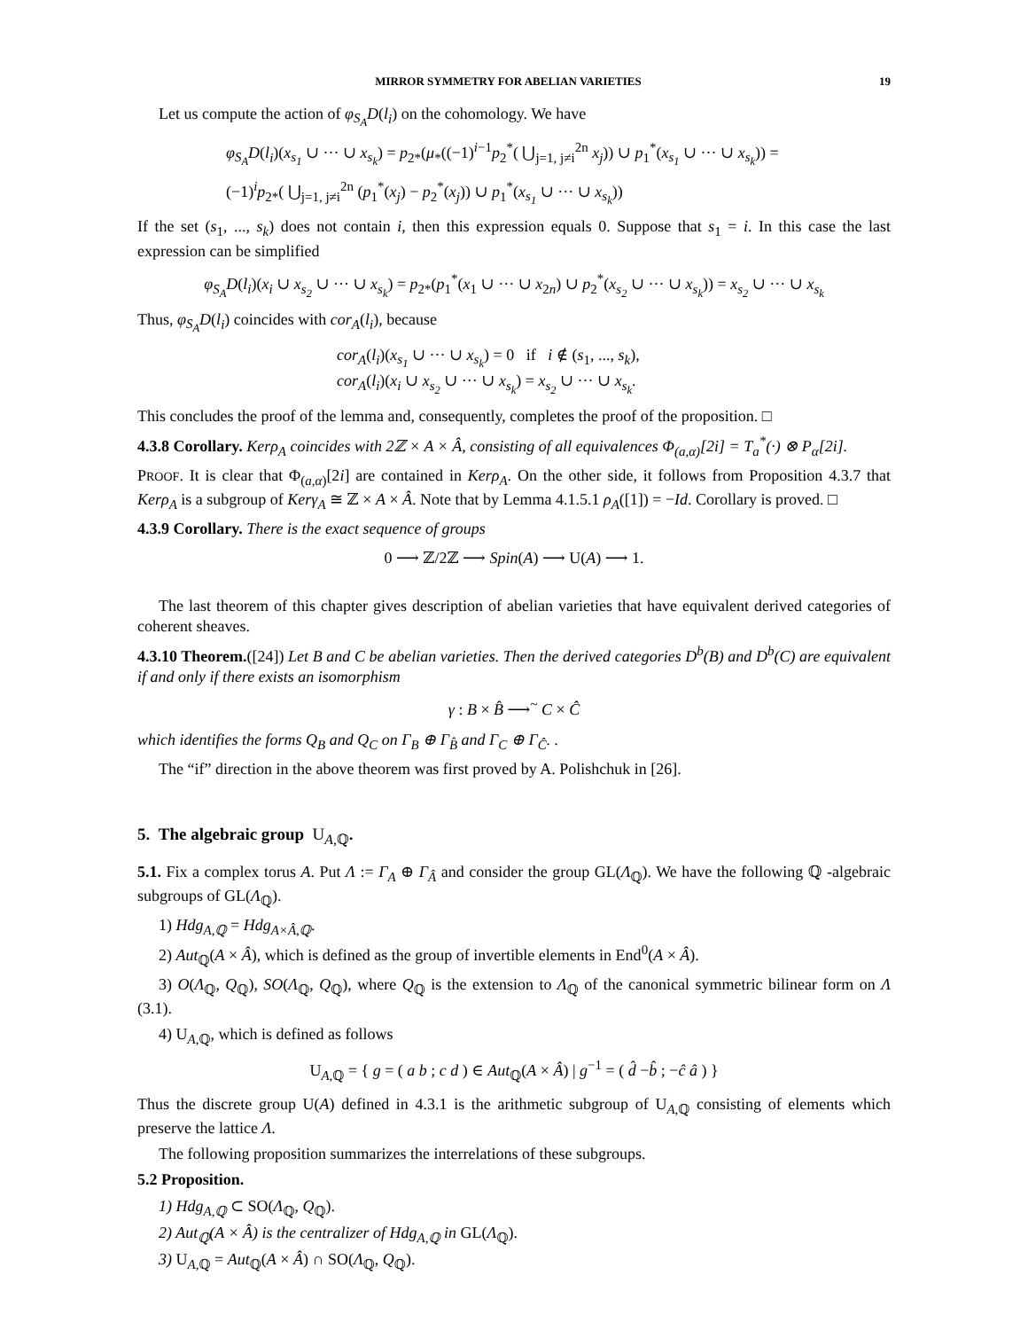MIRROR SYMMETRY FOR ABELIAN VARIETIES 19
Let us compute the action of φ<sub>S<sub>A</sub></sub>D(l<sub>i</sub>) on the cohomology. We have
φ<sub>S<sub>A</sub></sub>D(l<sub>i</sub>)(x<sub>s<sub>1</sub></sub> ∪ ··· ∪ x<sub>s<sub>k</sub></sub>) = p<sub>2*</sub>(μ<sub>*</sub>((−1)<sup>i−1</sup>p<sub>2</sub><sup>*</sup>( ⋃<sub>j=1, j≠i</sub><sup>2n</sup> x<sub>j</sub>)) ∪ p<sub>1</sub><sup>*</sup>(x<sub>s<sub>1</sub></sub> ∪ ··· ∪ x<sub>s<sub>k</sub></sub>)) =
(−1)<sup>i</sup>p<sub>2*</sub>( ⋃<sub>j=1, j≠i</sub><sup>2n</sup> (p<sub>1</sub><sup>*</sup>(x<sub>j</sub>) − p<sub>2</sub><sup>*</sup>(x<sub>j</sub>)) ∪ p<sub>1</sub><sup>*</sup>(x<sub>s<sub>1</sub></sub> ∪ ··· ∪ x<sub>s<sub>k</sub></sub>))
If the set (s<sub>1</sub>, ..., s<sub>k</sub>) does not contain i, then this expression equals 0. Suppose that s<sub>1</sub> = i. In this case the last expression can be simplified
φ<sub>S<sub>A</sub></sub>D(l<sub>i</sub>)(x<sub>i</sub> ∪ x<sub>s<sub>2</sub></sub> ∪ ··· ∪ x<sub>s<sub>k</sub></sub>) = p<sub>2*</sub>(p<sub>1</sub><sup>*</sup>(x<sub>1</sub> ∪ ··· ∪ x<sub>2n</sub>) ∪ p<sub>2</sub><sup>*</sup>(x<sub>s<sub>2</sub></sub> ∪ ··· ∪ x<sub>s<sub>k</sub></sub>)) = x<sub>s<sub>2</sub></sub> ∪ ··· ∪ x<sub>s<sub>k</sub></sub>
Thus, φ<sub>S<sub>A</sub></sub>D(l<sub>i</sub>) coincides with cor<sub>A</sub>(l<sub>i</sub>), because
cor<sub>A</sub>(l<sub>i</sub>)(x<sub>s<sub>1</sub></sub> ∪ ··· ∪ x<sub>s<sub>k</sub></sub>) = 0 if i ∉ (s<sub>1</sub>, ..., s<sub>k</sub>),
cor<sub>A</sub>(l<sub>i</sub>)(x<sub>i</sub> ∪ x<sub>s<sub>2</sub></sub> ∪ ··· ∪ x<sub>s<sub>k</sub></sub>) = x<sub>s<sub>2</sub></sub> ∪ ··· ∪ x<sub>s<sub>k</sub></sub>.
This concludes the proof of the lemma and, consequently, completes the proof of the proposition. □
4.3.8 Corollary. Kerρ<sub>A</sub> coincides with 2ℤ × A × Â, consisting of all equivalences Φ<sub>(a,α)</sub>[2i] = T<sub>a</sub><sup>*</sup>(·) ⊗ P<sub>α</sub>[2i].
PROOF. It is clear that Φ<sub>(a,α)</sub>[2i] are contained in Kerρ<sub>A</sub>. On the other side, it follows from Proposition 4.3.7 that Kerρ<sub>A</sub> is a subgroup of Kerγ<sub>A</sub> ≅ ℤ × A × Â. Note that by Lemma 4.1.5.1 ρ<sub>A</sub>([1]) = −Id. Corollary is proved. □
4.3.9 Corollary. There is the exact sequence of groups
0 ⟶ ℤ/2ℤ ⟶ Spin(A) ⟶ U(A) ⟶ 1.
The last theorem of this chapter gives description of abelian varieties that have equivalent derived categories of coherent sheaves.
4.3.10 Theorem.([24]) Let B and C be abelian varieties. Then the derived categories D<sup>b</sup>(B) and D<sup>b</sup>(C) are equivalent if and only if there exists an isomorphism
γ : B × B̂ ⟶<sup>~</sup> C × Ĉ
which identifies the forms Q<sub>B</sub> and Q<sub>C</sub> on Γ<sub>B</sub> ⊕ Γ<sub>B̂</sub> and Γ<sub>C</sub> ⊕ Γ<sub>Ĉ</sub>. .
The “if” direction in the above theorem was first proved by A. Polishchuk in [26].
5. The algebraic group U<sub>A,ℚ</sub>.
5.1. Fix a complex torus A. Put Λ := Γ<sub>A</sub> ⊕ Γ<sub>Â</sub> and consider the group GL(Λ<sub>ℚ</sub>). We have the following ℚ -algebraic subgroups of GL(Λ<sub>ℚ</sub>).
1) Hdg<sub>A,ℚ</sub> = Hdg<sub>A×Â,ℚ</sub>.
2) Aut<sub>ℚ</sub>(A × Â), which is defined as the group of invertible elements in End<sup>0</sup>(A × Â).
3) O(Λ<sub>ℚ</sub>, Q<sub>ℚ</sub>), SO(Λ<sub>ℚ</sub>, Q<sub>ℚ</sub>), where Q<sub>ℚ</sub> is the extension to Λ<sub>ℚ</sub> of the canonical symmetric bilinear form on Λ (3.1).
4) U<sub>A,ℚ</sub>, which is defined as follows
U<sub>A,ℚ</sub> = { g = ( a b ; c d ) ∈ Aut<sub>ℚ</sub>(A × Â) | g<sup>−1</sup> = ( d̂ −b̂ ; −ĉ â ) }
Thus the discrete group U(A) defined in 4.3.1 is the arithmetic subgroup of U<sub>A,ℚ</sub> consisting of elements which preserve the lattice Λ.
The following proposition summarizes the interrelations of these subgroups.
5.2 Proposition.
1) Hdg<sub>A,ℚ</sub> ⊂ SO(Λ<sub>ℚ</sub>, Q<sub>ℚ</sub>).
2) Aut<sub>ℚ</sub>(A × Â) is the centralizer of Hdg<sub>A,ℚ</sub> in GL(Λ<sub>ℚ</sub>).
3) U<sub>A,ℚ</sub> = Aut<sub>ℚ</sub>(A × Â) ∩ SO(Λ<sub>ℚ</sub>, Q<sub>ℚ</sub>).